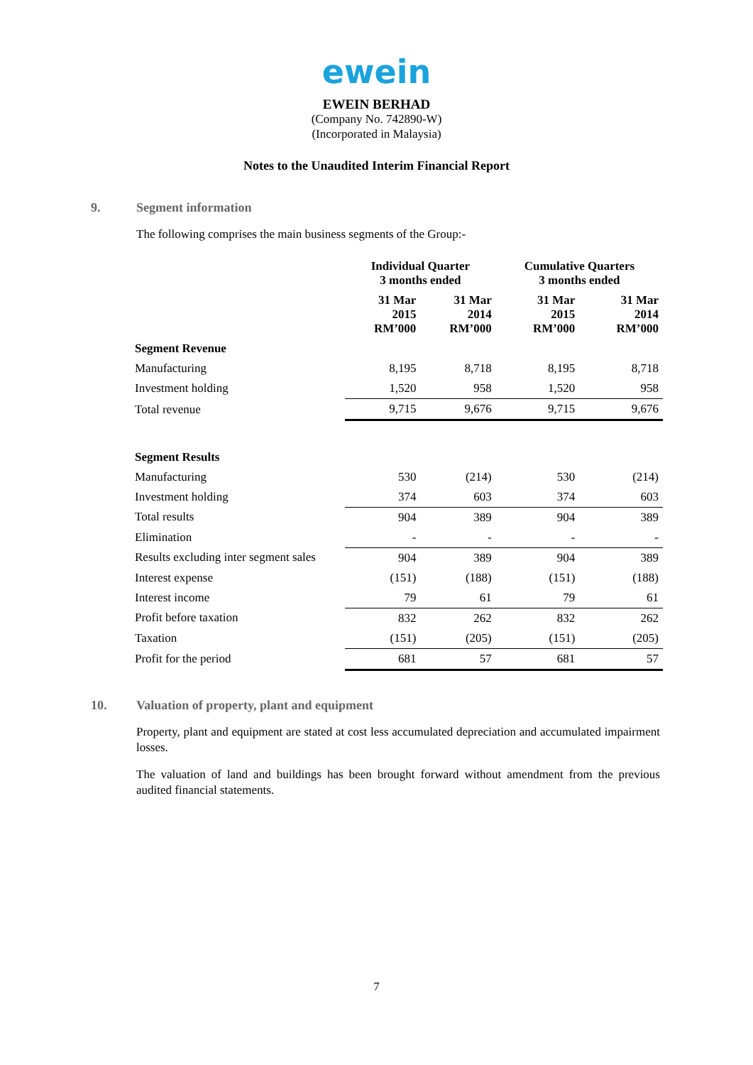ewein
EWEIN BERHAD
(Company No. 742890-W)
(Incorporated in Malaysia)
Notes to the Unaudited Interim Financial Report
9. Segment information
The following comprises the main business segments of the Group:-
| | Individual Quarter 3 months ended | | Cumulative Quarters 3 months ended | |
| --- | --- | --- | --- | --- |
| | 31 Mar 2015 RM’000 | 31 Mar 2014 RM’000 | 31 Mar 2015 RM’000 | 31 Mar 2014 RM’000 |
| Segment Revenue | | | | |
| Manufacturing | 8,195 | 8,718 | 8,195 | 8,718 |
| Investment holding | 1,520 | 958 | 1,520 | 958 |
| Total revenue | 9,715 | 9,676 | 9,715 | 9,676 |
| Segment Results | | | | |
| Manufacturing | 530 | (214) | 530 | (214) |
| Investment holding | 374 | 603 | 374 | 603 |
| Total results | 904 | 389 | 904 | 389 |
| Elimination | - | - | - | - |
| Results excluding inter segment sales | 904 | 389 | 904 | 389 |
| Interest expense | (151) | (188) | (151) | (188) |
| Interest income | 79 | 61 | 79 | 61 |
| Profit before taxation | 832 | 262 | 832 | 262 |
| Taxation | (151) | (205) | (151) | (205) |
| Profit for the period | 681 | 57 | 681 | 57 |
10. Valuation of property, plant and equipment
Property, plant and equipment are stated at cost less accumulated depreciation and accumulated impairment losses.
The valuation of land and buildings has been brought forward without amendment from the previous audited financial statements.
7